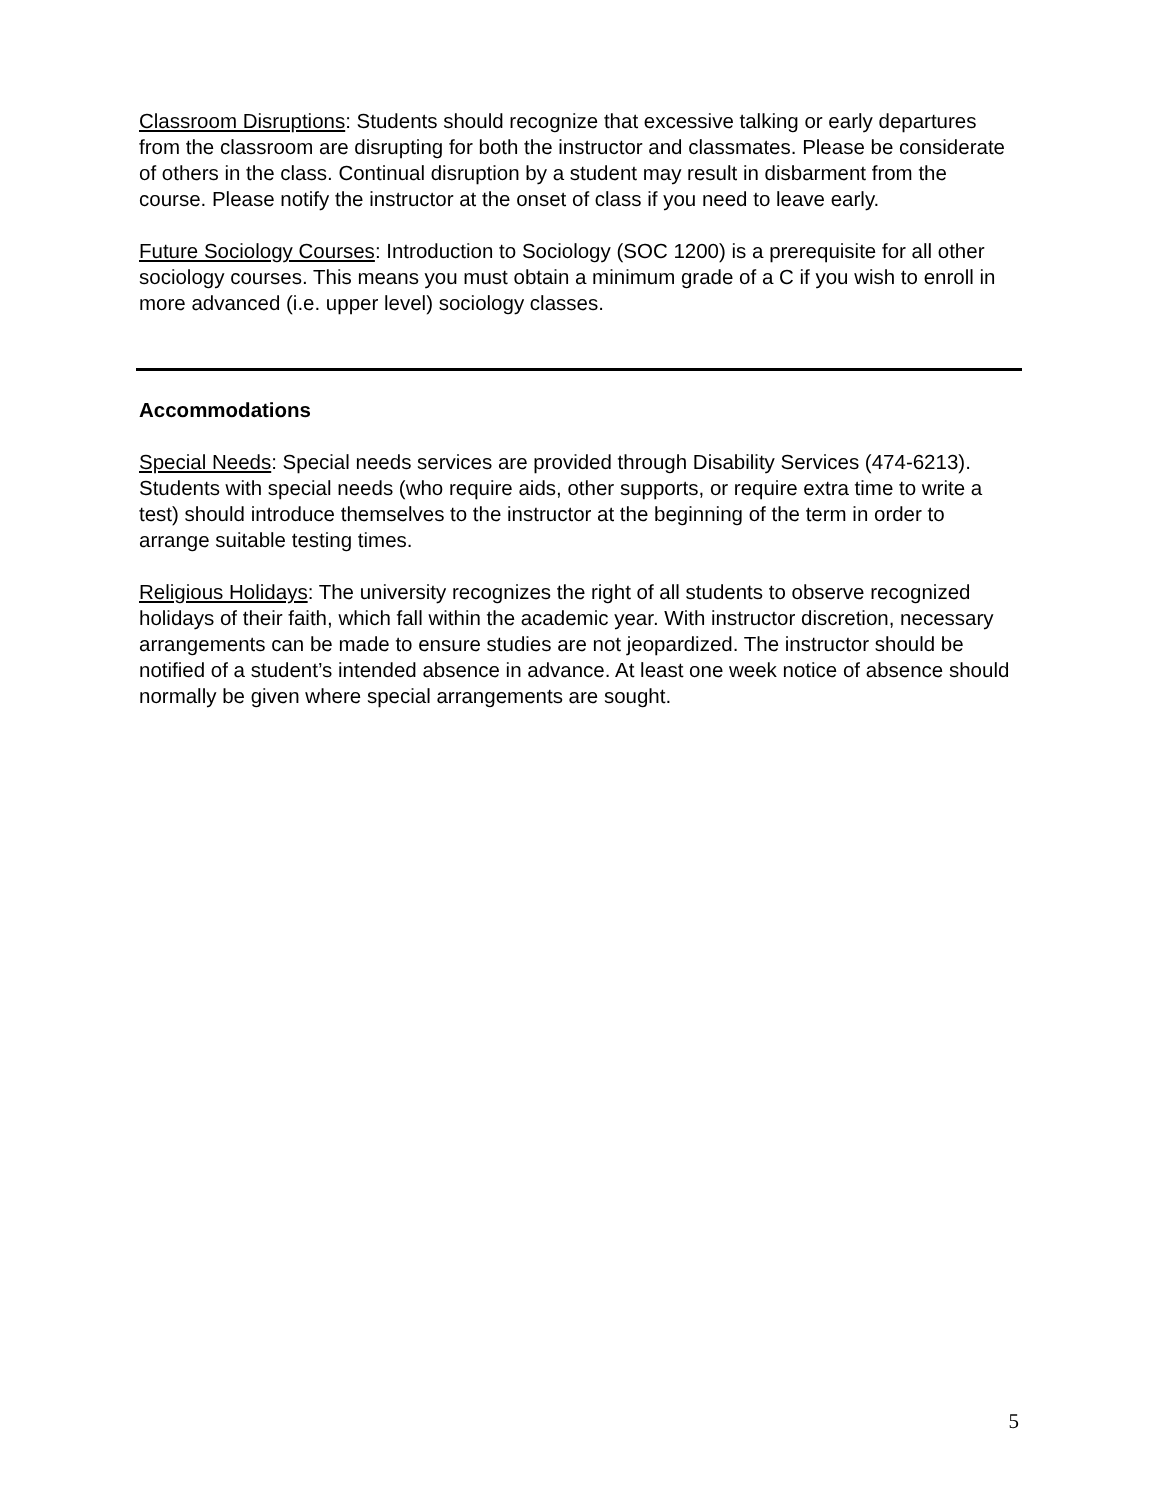Classroom Disruptions: Students should recognize that excessive talking or early departures from the classroom are disrupting for both the instructor and classmates. Please be considerate of others in the class. Continual disruption by a student may result in disbarment from the course. Please notify the instructor at the onset of class if you need to leave early.
Future Sociology Courses: Introduction to Sociology (SOC 1200) is a prerequisite for all other sociology courses. This means you must obtain a minimum grade of a C if you wish to enroll in more advanced (i.e. upper level) sociology classes.
Accommodations
Special Needs: Special needs services are provided through Disability Services (474-6213). Students with special needs (who require aids, other supports, or require extra time to write a test) should introduce themselves to the instructor at the beginning of the term in order to arrange suitable testing times.
Religious Holidays: The university recognizes the right of all students to observe recognized holidays of their faith, which fall within the academic year. With instructor discretion, necessary arrangements can be made to ensure studies are not jeopardized. The instructor should be notified of a student’s intended absence in advance. At least one week notice of absence should normally be given where special arrangements are sought.
5